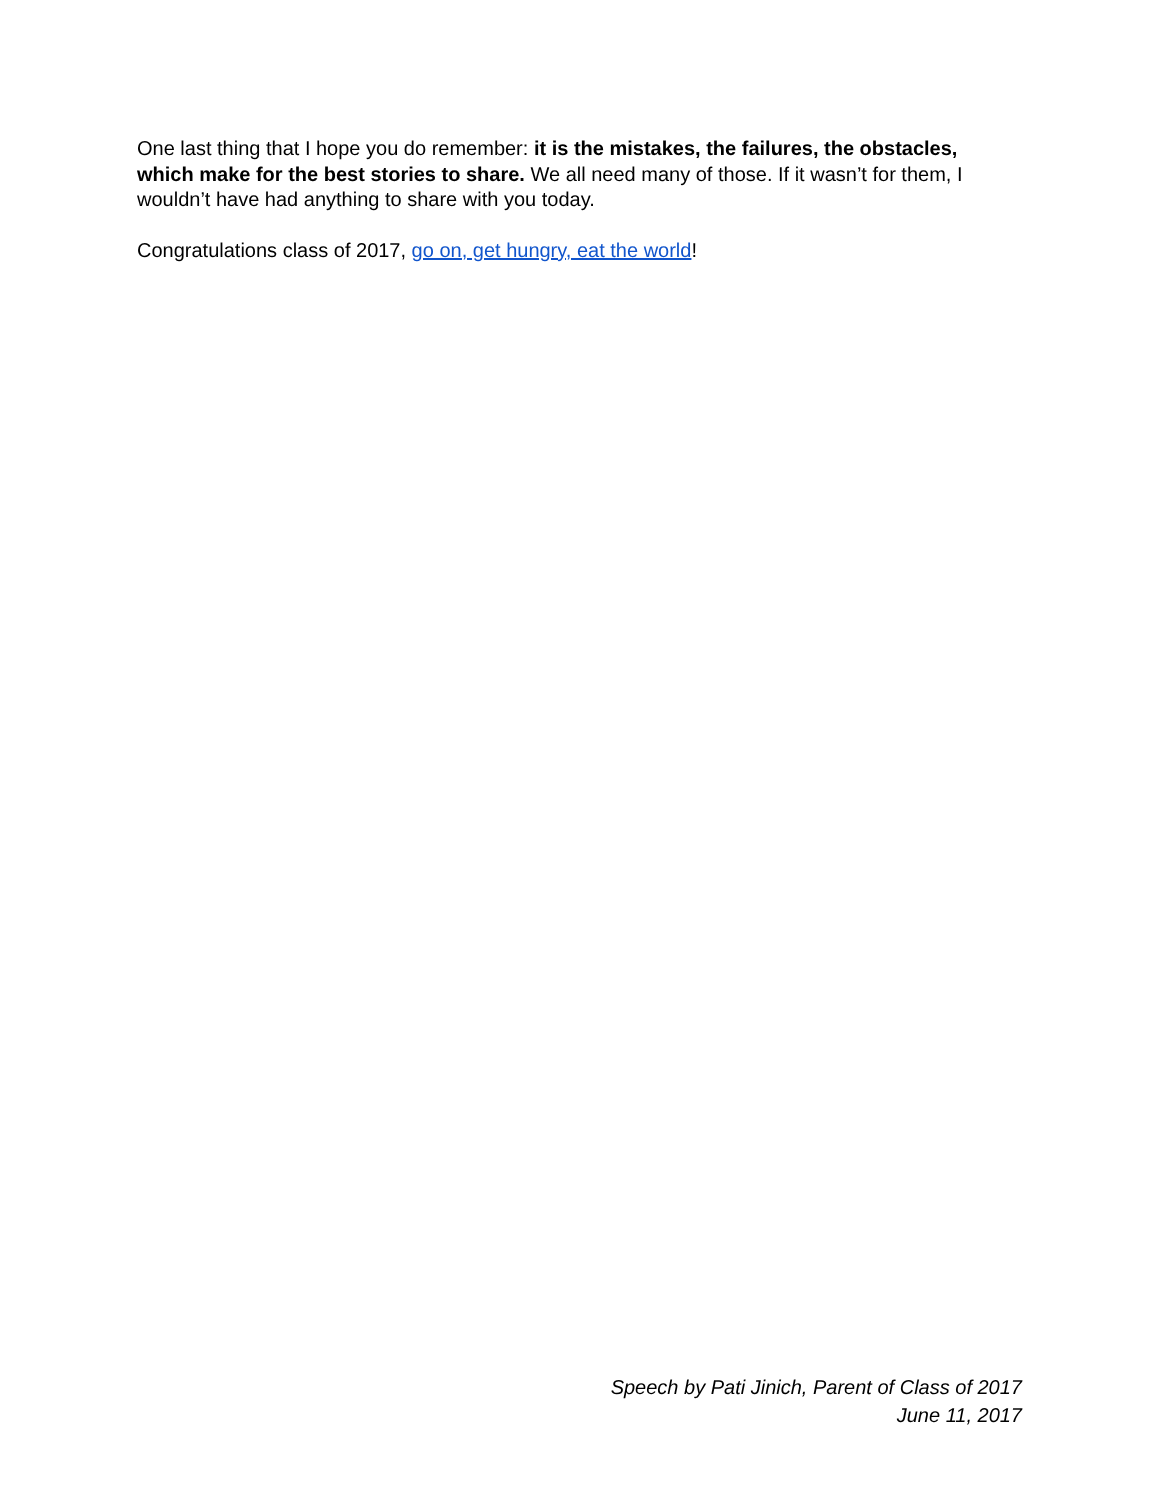One last thing that I hope you do remember: it is the mistakes, the failures, the obstacles, which make for the best stories to share. We all need many of those. If it wasn’t for them, I wouldn’t have had anything to share with you today.
Congratulations class of 2017, go on, get hungry, eat the world!
Speech by Pati Jinich, Parent of Class of 2017
June 11, 2017